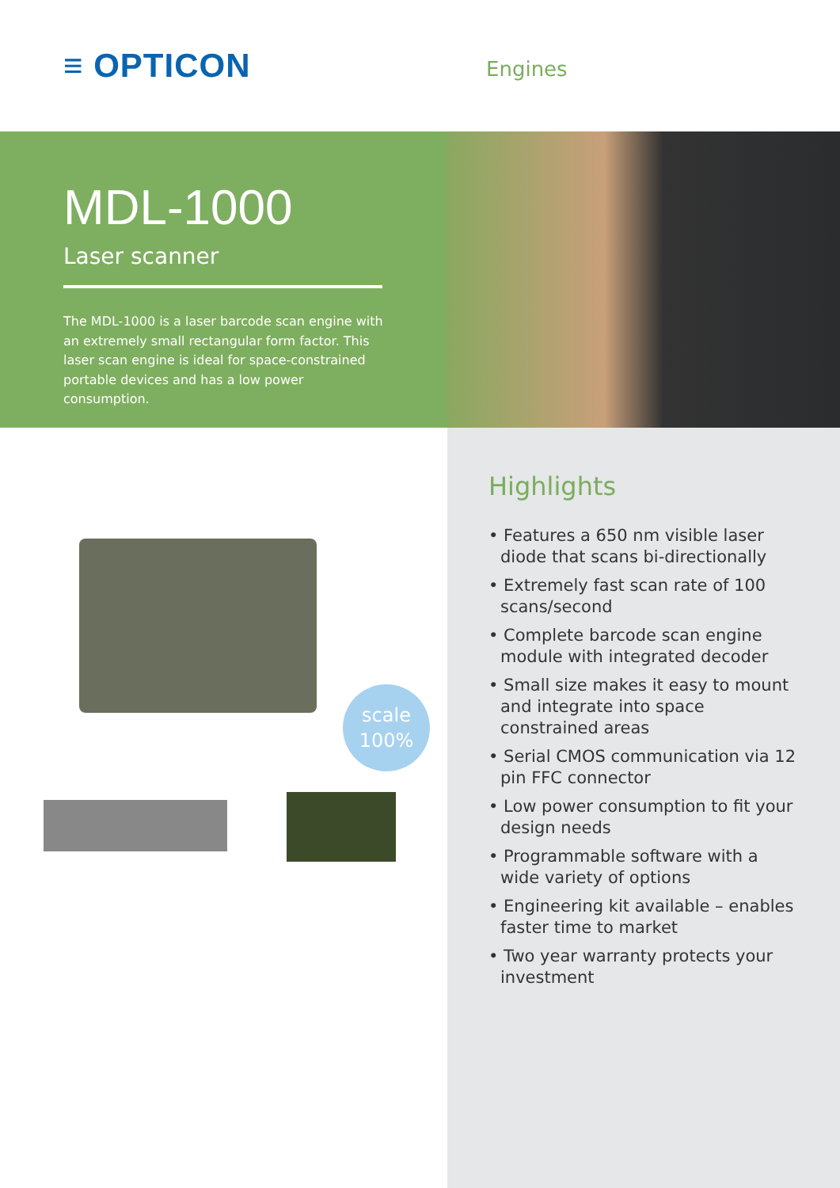≡ OPTICON
Engines
MDL-1000
Laser scanner
The MDL-1000 is a laser barcode scan engine with an extremely small rectangular form factor. This laser scan engine is ideal for space-constrained portable devices and has a low power consumption.
scale
100%
Highlights
• Features a 650 nm visible laser diode that scans bi-directionally
• Extremely fast scan rate of 100 scans/second
• Complete barcode scan engine module with integrated decoder
• Small size makes it easy to mount and integrate into space constrained areas
• Serial CMOS communication via 12 pin FFC connector
• Low power consumption to fit your design needs
• Programmable software with a wide variety of options
• Engineering kit available – enables faster time to market
• Two year warranty protects your investment